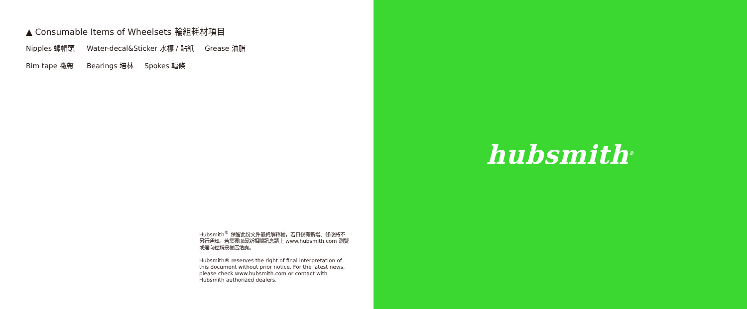▲ Consumable Items of Wheelsets 輪組耗材項目
Nipples 螺帽頭 Water-decal&Sticker 水標 / 貼紙 Grease 油脂
Rim tape 襯帶 Bearings 培林 Spokes 輻條
Hubsmith<sup>®</sup> 保留此份文件最終解釋權，若日後有新增、修改將不另行通知。若需獲取最新相關訊息請上 www.hubsmith.com 瀏覽或逕向經銷授權店洽詢。
Hubsmith® reserves the right of final interpretation of this document without prior notice. For the latest news, please check www.hubsmith.com or contact with Hubsmith authorized dealers.
hubsmith<sup>®</sup>